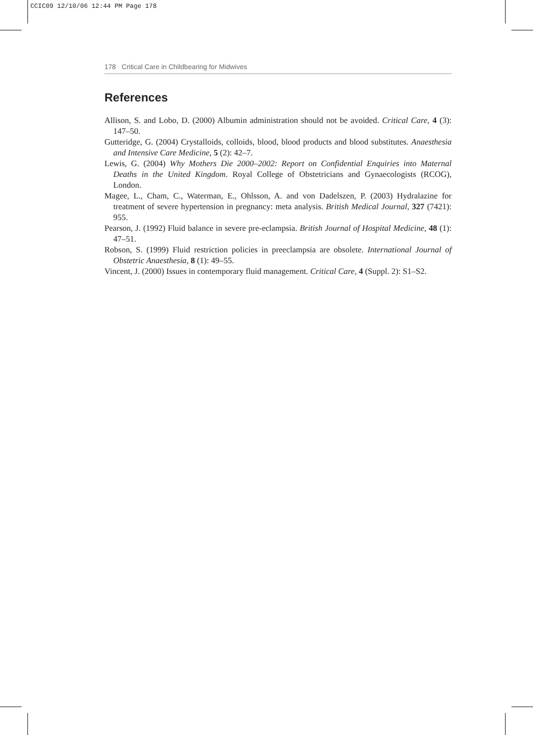CCIC09 12/10/06 12:44 PM Page 178
178 Critical Care in Childbearing for Midwives
References
Allison, S. and Lobo, D. (2000) Albumin administration should not be avoided. Critical Care, 4 (3): 147–50.
Gutteridge, G. (2004) Crystalloids, colloids, blood, blood products and blood substitutes. Anaesthesia and Intensive Care Medicine, 5 (2): 42–7.
Lewis, G. (2004) Why Mothers Die 2000–2002: Report on Confidential Enquiries into Maternal Deaths in the United Kingdom. Royal College of Obstetricians and Gynaecologists (RCOG), London.
Magee, L., Cham, C., Waterman, E., Ohlsson, A. and von Dadelszen, P. (2003) Hydralazine for treatment of severe hypertension in pregnancy: meta analysis. British Medical Journal, 327 (7421): 955.
Pearson, J. (1992) Fluid balance in severe pre-eclampsia. British Journal of Hospital Medicine, 48 (1): 47–51.
Robson, S. (1999) Fluid restriction policies in preeclampsia are obsolete. International Journal of Obstetric Anaesthesia, 8 (1): 49–55.
Vincent, J. (2000) Issues in contemporary fluid management. Critical Care, 4 (Suppl. 2): S1–S2.